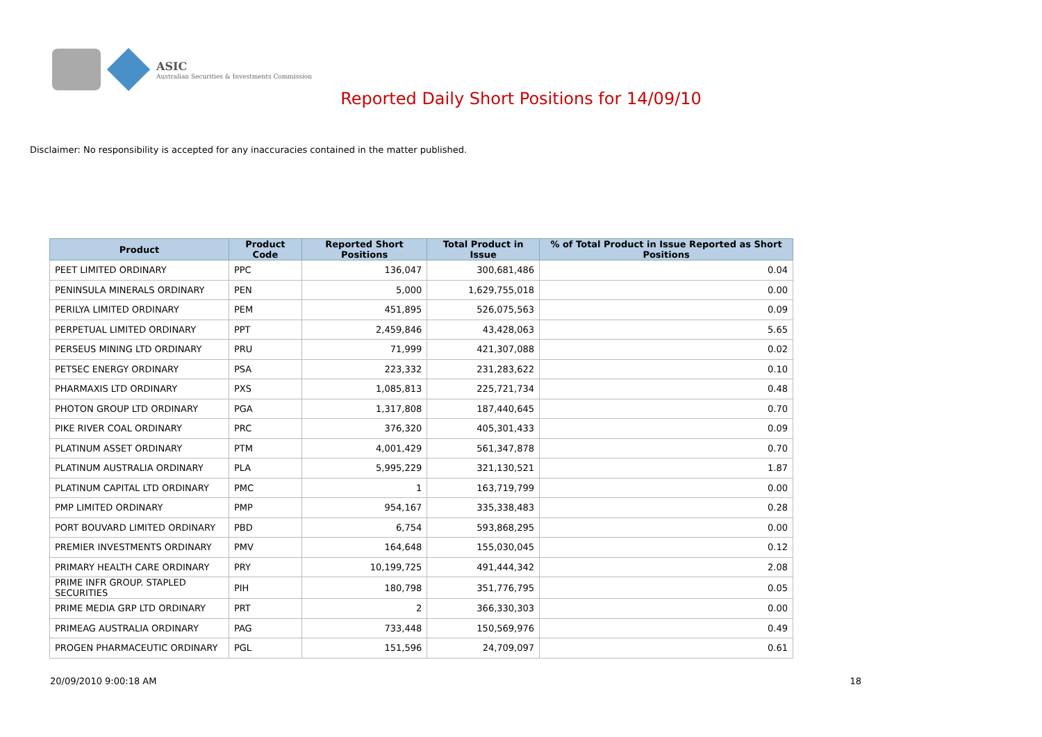ASIC
Australian Securities & Investments Commission
Reported Daily Short Positions for 14/09/10
Disclaimer: No responsibility is accepted for any inaccuracies contained in the matter published.
| Product | Product Code | Reported Short Positions | Total Product in Issue | % of Total Product in Issue Reported as Short Positions |
| --- | --- | --- | --- | --- |
| PEET LIMITED ORDINARY | PPC | 136,047 | 300,681,486 | 0.04 |
| PENINSULA MINERALS ORDINARY | PEN | 5,000 | 1,629,755,018 | 0.00 |
| PERILYA LIMITED ORDINARY | PEM | 451,895 | 526,075,563 | 0.09 |
| PERPETUAL LIMITED ORDINARY | PPT | 2,459,846 | 43,428,063 | 5.65 |
| PERSEUS MINING LTD ORDINARY | PRU | 71,999 | 421,307,088 | 0.02 |
| PETSEC ENERGY ORDINARY | PSA | 223,332 | 231,283,622 | 0.10 |
| PHARMAXIS LTD ORDINARY | PXS | 1,085,813 | 225,721,734 | 0.48 |
| PHOTON GROUP LTD ORDINARY | PGA | 1,317,808 | 187,440,645 | 0.70 |
| PIKE RIVER COAL ORDINARY | PRC | 376,320 | 405,301,433 | 0.09 |
| PLATINUM ASSET ORDINARY | PTM | 4,001,429 | 561,347,878 | 0.70 |
| PLATINUM AUSTRALIA ORDINARY | PLA | 5,995,229 | 321,130,521 | 1.87 |
| PLATINUM CAPITAL LTD ORDINARY | PMC | 1 | 163,719,799 | 0.00 |
| PMP LIMITED ORDINARY | PMP | 954,167 | 335,338,483 | 0.28 |
| PORT BOUVARD LIMITED ORDINARY | PBD | 6,754 | 593,868,295 | 0.00 |
| PREMIER INVESTMENTS ORDINARY | PMV | 164,648 | 155,030,045 | 0.12 |
| PRIMARY HEALTH CARE ORDINARY | PRY | 10,199,725 | 491,444,342 | 2.08 |
| PRIME INFR GROUP. STAPLED SECURITIES | PIH | 180,798 | 351,776,795 | 0.05 |
| PRIME MEDIA GRP LTD ORDINARY | PRT | 2 | 366,330,303 | 0.00 |
| PRIMEAG AUSTRALIA ORDINARY | PAG | 733,448 | 150,569,976 | 0.49 |
| PROGEN PHARMACEUTIC ORDINARY | PGL | 151,596 | 24,709,097 | 0.61 |
20/09/2010 9:00:18 AM 18